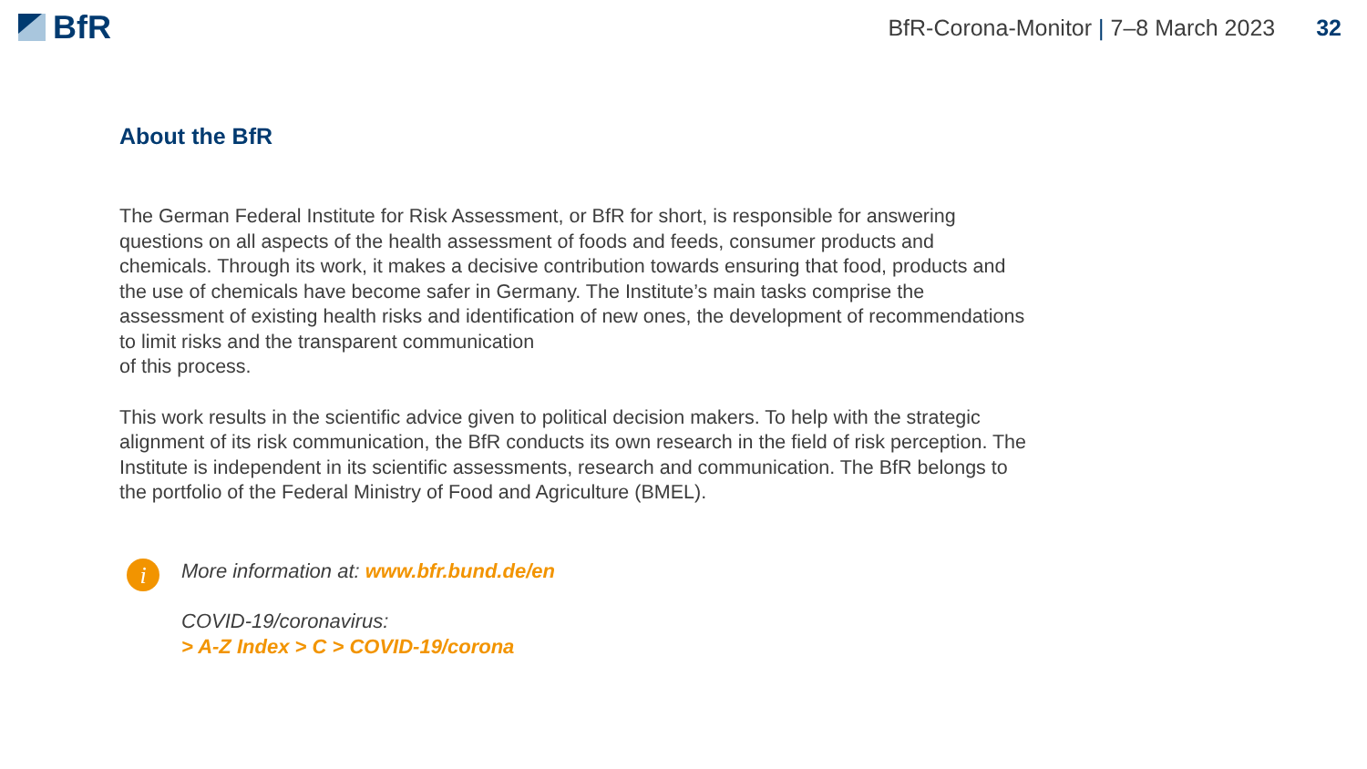BfR
BfR-Corona-Monitor | 7–8 March 2023 32
About the BfR
The German Federal Institute for Risk Assessment, or BfR for short, is responsible for answering questions on all aspects of the health assessment of foods and feeds, consumer products and chemicals. Through its work, it makes a decisive contribution towards ensuring that food, products and the use of chemicals have become safer in Germany. The Institute’s main tasks comprise the assessment of existing health risks and identification of new ones, the development of recommendations to limit risks and the transparent communication
of this process.
This work results in the scientific advice given to political decision makers. To help with the strategic alignment of its risk communication, the BfR conducts its own research in the field of risk perception. The Institute is independent in its scientific assessments, research and communication. The BfR belongs to the portfolio of the Federal Ministry of Food and Agriculture (BMEL).
i
More information at: www.bfr.bund.de/en
COVID-19/coronavirus:
> A-Z Index > C > COVID-19/corona